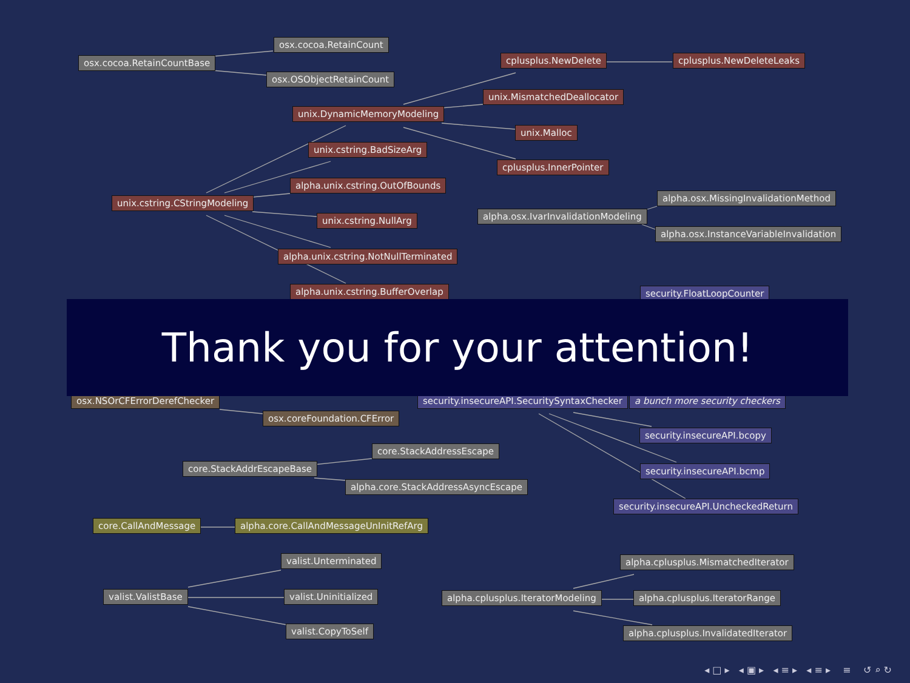osx.cocoa.RetainCount
osx.cocoa.RetainCountBase
osx.OSObjectRetainCount
cplusplus.NewDelete cplusplus.NewDeleteLeaks
unix.MismatchedDeallocator
unix.DynamicMemoryModeling
unix.Malloc
unix.cstring.BadSizeArg
cplusplus.InnerPointer
alpha.unix.cstring.OutOfBounds
alpha.osx.MissingInvalidationMethod
unix.cstring.CStringModeling
alpha.osx.IvarInvalidationModeling
unix.cstring.NullArg
alpha.osx.InstanceVariableInvalidation
alpha.unix.cstring.NotNullTerminated
alpha.unix.cstring.BufferOverlap security.FloatLoopCounter
osx.NSOrCFErrorDerefChecker security.insecureAPI.SecuritySyntaxChecker a bunch more security checkers
osx.coreFoundation.CFError
security.insecureAPI.bcopy
core.StackAddressEscape
core.StackAddrEscapeBase security.insecureAPI.bcmp
alpha.core.StackAddressAsyncEscape
security.insecureAPI.UncheckedReturn
core.CallAndMessage alpha.core.CallAndMessageUnInitRefArg
valist.Unterminated alpha.cplusplus.MismatchedIterator
valist.ValistBase valist.Uninitialized alpha.cplusplus.IteratorModeling alpha.cplusplus.IteratorRange
valist.CopyToSelf alpha.cplusplus.InvalidatedIterator
Thank you for your attention!
◂ □ ▸ ◂ ▣ ▸ ◂ ≡ ▸ ◂ ≡ ▸ ≡ ↺ ⌕ ↻